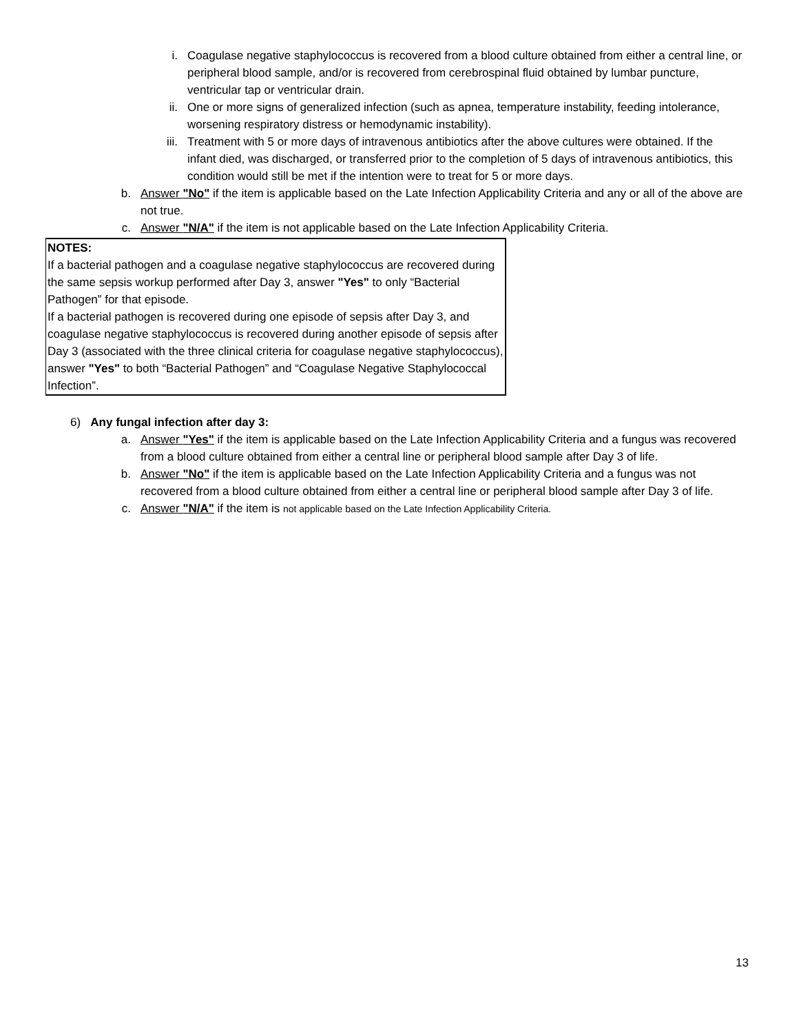i. Coagulase negative staphylococcus is recovered from a blood culture obtained from either a central line, or peripheral blood sample, and/or is recovered from cerebrospinal fluid obtained by lumbar puncture, ventricular tap or ventricular drain.
ii. One or more signs of generalized infection (such as apnea, temperature instability, feeding intolerance, worsening respiratory distress or hemodynamic instability).
iii. Treatment with 5 or more days of intravenous antibiotics after the above cultures were obtained. If the infant died, was discharged, or transferred prior to the completion of 5 days of intravenous antibiotics, this condition would still be met if the intention were to treat for 5 or more days.
b. Answer "No" if the item is applicable based on the Late Infection Applicability Criteria and any or all of the above are not true.
c. Answer "N/A" if the item is not applicable based on the Late Infection Applicability Criteria.
NOTES:
If a bacterial pathogen and a coagulase negative staphylococcus are recovered during the same sepsis workup performed after Day 3, answer "Yes" to only “Bacterial Pathogen” for that episode.
If a bacterial pathogen is recovered during one episode of sepsis after Day 3, and coagulase negative staphylococcus is recovered during another episode of sepsis after Day 3 (associated with the three clinical criteria for coagulase negative staphylococcus), answer "Yes" to both “Bacterial Pathogen” and “Coagulase Negative Staphylococcal Infection”.
6) Any fungal infection after day 3:
a. Answer "Yes" if the item is applicable based on the Late Infection Applicability Criteria and a fungus was recovered from a blood culture obtained from either a central line or peripheral blood sample after Day 3 of life.
b. Answer "No" if the item is applicable based on the Late Infection Applicability Criteria and a fungus was not recovered from a blood culture obtained from either a central line or peripheral blood sample after Day 3 of life.
c. Answer "N/A" if the item is not applicable based on the Late Infection Applicability Criteria.
13